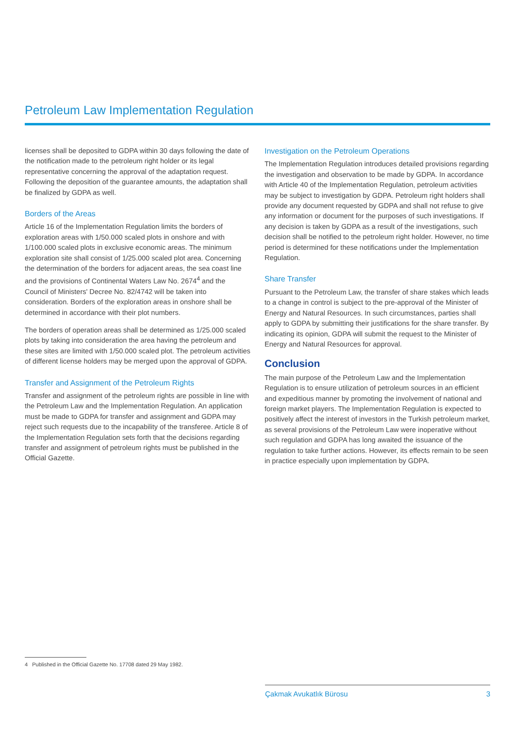Petroleum Law Implementation Regulation
licenses shall be deposited to GDPA within 30 days following the date of the notification made to the petroleum right holder or its legal representative concerning the approval of the adaptation request. Following the deposition of the guarantee amounts, the adaptation shall be finalized by GDPA as well.
Borders of the Areas
Article 16 of the Implementation Regulation limits the borders of exploration areas with 1/50.000 scaled plots in onshore and with 1/100.000 scaled plots in exclusive economic areas. The minimum exploration site shall consist of 1/25.000 scaled plot area. Concerning the determination of the borders for adjacent areas, the sea coast line and the provisions of Continental Waters Law No. 2674<sup>4</sup> and the Council of Ministers' Decree No. 82/4742 will be taken into consideration. Borders of the exploration areas in onshore shall be determined in accordance with their plot numbers.
The borders of operation areas shall be determined as 1/25.000 scaled plots by taking into consideration the area having the petroleum and these sites are limited with 1/50.000 scaled plot. The petroleum activities of different license holders may be merged upon the approval of GDPA.
Transfer and Assignment of the Petroleum Rights
Transfer and assignment of the petroleum rights are possible in line with the Petroleum Law and the Implementation Regulation. An application must be made to GDPA for transfer and assignment and GDPA may reject such requests due to the incapability of the transferee. Article 8 of the Implementation Regulation sets forth that the decisions regarding transfer and assignment of petroleum rights must be published in the Official Gazette.
Investigation on the Petroleum Operations
The Implementation Regulation introduces detailed provisions regarding the investigation and observation to be made by GDPA. In accordance with Article 40 of the Implementation Regulation, petroleum activities may be subject to investigation by GDPA. Petroleum right holders shall provide any document requested by GDPA and shall not refuse to give any information or document for the purposes of such investigations. If any decision is taken by GDPA as a result of the investigations, such decision shall be notified to the petroleum right holder. However, no time period is determined for these notifications under the Implementation Regulation.
Share Transfer
Pursuant to the Petroleum Law, the transfer of share stakes which leads to a change in control is subject to the pre-approval of the Minister of Energy and Natural Resources. In such circumstances, parties shall apply to GDPA by submitting their justifications for the share transfer. By indicating its opinion, GDPA will submit the request to the Minister of Energy and Natural Resources for approval.
Conclusion
The main purpose of the Petroleum Law and the Implementation Regulation is to ensure utilization of petroleum sources in an efficient and expeditious manner by promoting the involvement of national and foreign market players. The Implementation Regulation is expected to positively affect the interest of investors in the Turkish petroleum market, as several provisions of the Petroleum Law were inoperative without such regulation and GDPA has long awaited the issuance of the regulation to take further actions. However, its effects remain to be seen in practice especially upon implementation by GDPA.
4 Published in the Official Gazette No. 17708 dated 29 May 1982.
Çakmak Avukatlık Bürosu 3